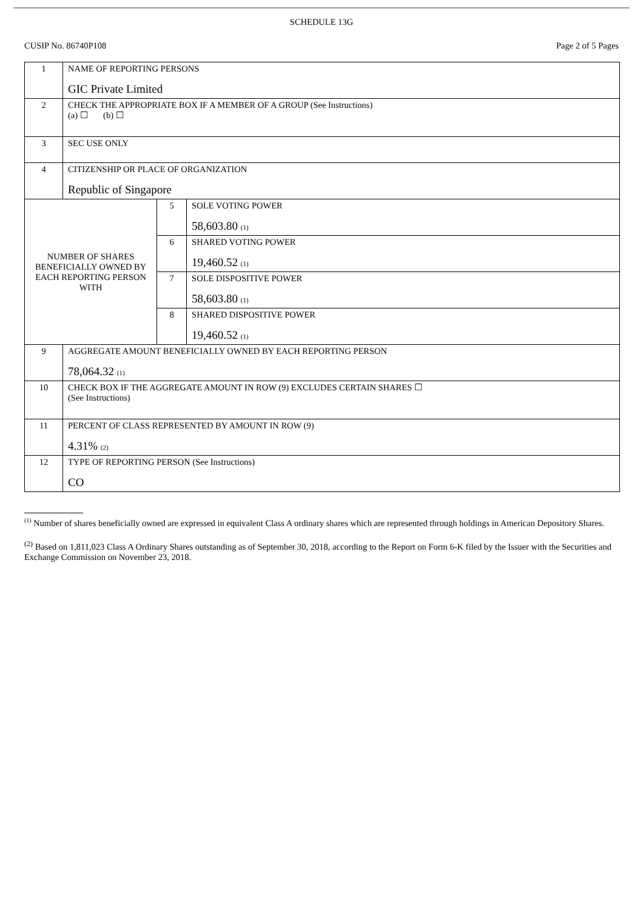SCHEDULE 13G
CUSIP No. 86740P108 Page 2 of 5 Pages
| 1 | NAME OF REPORTING PERSONS GIC Private Limited | | |
| 2 | CHECK THE APPROPRIATE BOX IF A MEMBER OF A GROUP (See Instructions) (a) ☐ (b) ☐ | | |
| 3 | SEC USE ONLY | | |
| 4 | CITIZENSHIP OR PLACE OF ORGANIZATION Republic of Singapore | | |
| NUMBER OF SHARES BENEFICIALLY OWNED BY EACH REPORTING PERSON WITH | | 5 | SOLE VOTING POWER 58,603.80 (1) |
| | | 6 | SHARED VOTING POWER 19,460.52 (1) |
| | | 7 | SOLE DISPOSITIVE POWER 58,603.80 (1) |
| | | 8 | SHARED DISPOSITIVE POWER 19,460.52 (1) |
| 9 | AGGREGATE AMOUNT BENEFICIALLY OWNED BY EACH REPORTING PERSON 78,064.32 (1) | | |
| 10 | CHECK BOX IF THE AGGREGATE AMOUNT IN ROW (9) EXCLUDES CERTAIN SHARES ☐ (See Instructions) | | |
| 11 | PERCENT OF CLASS REPRESENTED BY AMOUNT IN ROW (9) 4.31% (2) | | |
| 12 | TYPE OF REPORTING PERSON (See Instructions) CO | | |
<sup>(1)</sup> Number of shares beneficially owned are expressed in equivalent Class A ordinary shares which are represented through holdings in American Depository Shares.
<sup>(2)</sup> Based on 1,811,023 Class A Ordinary Shares outstanding as of September 30, 2018, according to the Report on Form 6-K filed by the Issuer with the Securities and Exchange Commission on November 23, 2018.